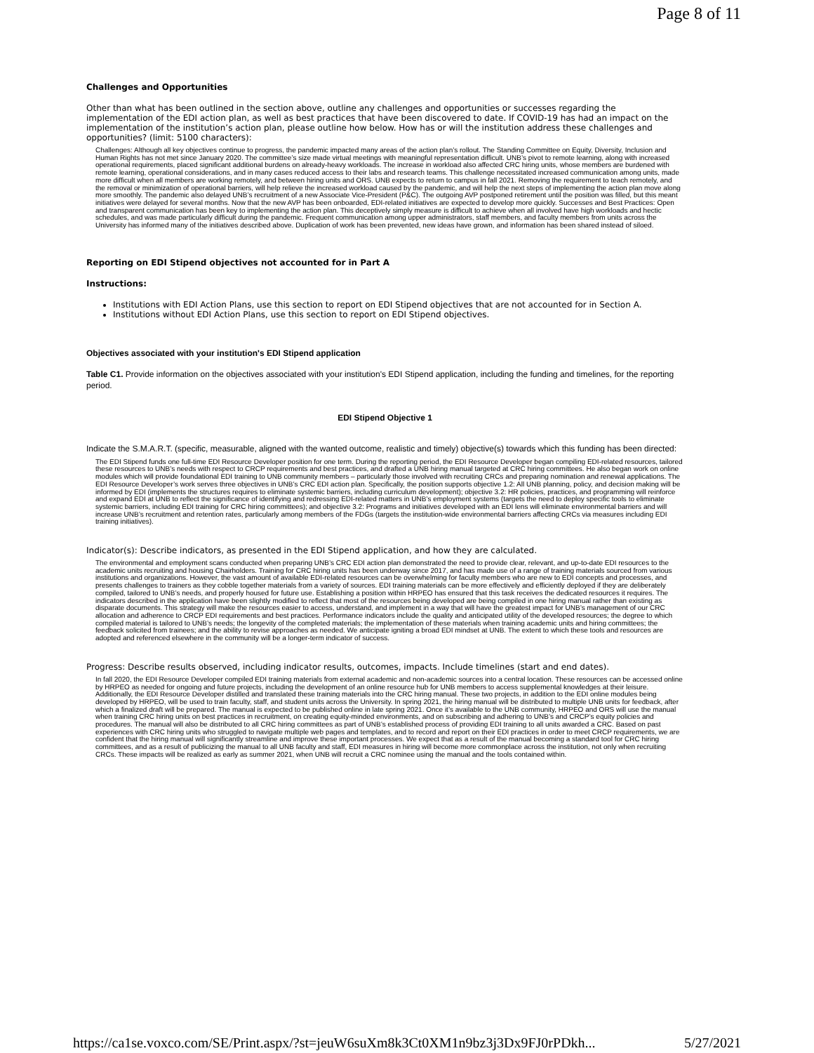Page 8 of 11
Challenges and Opportunities
Other than what has been outlined in the section above, outline any challenges and opportunities or successes regarding the implementation of the EDI action plan, as well as best practices that have been discovered to date. If COVID-19 has had an impact on the implementation of the institution’s action plan, please outline how below. How has or will the institution address these challenges and opportunities? (limit: 5100 characters):
Challenges: Although all key objectives continue to progress, the pandemic impacted many areas of the action plan’s rollout. The Standing Committee on Equity, Diversity, Inclusion and Human Rights has not met since January 2020. The committee’s size made virtual meetings with meaningful representation difficult. UNB’s pivot to remote learning, along with increased operational requirements, placed significant additional burdens on already-heavy workloads. The increase in workload also affected CRC hiring units, whose members are burdened with remote learning, operational considerations, and in many cases reduced access to their labs and research teams. This challenge necessitated increased communication among units, made more difficult when all members are working remotely, and between hiring units and ORS. UNB expects to return to campus in fall 2021. Removing the requirement to teach remotely, and the removal or minimization of operational barriers, will help relieve the increased workload caused by the pandemic, and will help the next steps of implementing the action plan move along more smoothly. The pandemic also delayed UNB’s recruitment of a new Associate Vice-President (P&C). The outgoing AVP postponed retirement until the position was filled, but this meant initiatives were delayed for several months. Now that the new AVP has been onboarded, EDI-related initiatives are expected to develop more quickly. Successes and Best Practices: Open and transparent communication has been key to implementing the action plan. This deceptively simply measure is difficult to achieve when all involved have high workloads and hectic schedules, and was made particularly difficult during the pandemic. Frequent communication among upper administrators, staff members, and faculty members from units across the University has informed many of the initiatives described above. Duplication of work has been prevented, new ideas have grown, and information has been shared instead of siloed.
Reporting on EDI Stipend objectives not accounted for in Part A
Instructions:
Institutions with EDI Action Plans, use this section to report on EDI Stipend objectives that are not accounted for in Section A.
Institutions without EDI Action Plans, use this section to report on EDI Stipend objectives.
Objectives associated with your institution's EDI Stipend application
Table C1. Provide information on the objectives associated with your institution's EDI Stipend application, including the funding and timelines, for the reporting period.
EDI Stipend Objective 1
Indicate the S.M.A.R.T. (specific, measurable, aligned with the wanted outcome, realistic and timely) objective(s) towards which this funding has been directed:
The EDI Stipend funds one full-time EDI Resource Developer position for one term. During the reporting period, the EDI Resource Developer began compiling EDI-related resources, tailored these resources to UNB’s needs with respect to CRCP requirements and best practices, and drafted a UNB hiring manual targeted at CRC hiring committees. He also began work on online modules which will provide foundational EDI training to UNB community members – particularly those involved with recruiting CRCs and preparing nomination and renewal applications. The EDI Resource Developer’s work serves three objectives in UNB’s CRC EDI action plan. Specifically, the position supports objective 1.2: All UNB planning, policy, and decision making will be informed by EDI (implements the structures requires to eliminate systemic barriers, including curriculum development); objective 3.2: HR policies, practices, and programming will reinforce and expand EDI at UNB to reflect the significance of identifying and redressing EDI-related matters in UNB’s employment systems (targets the need to deploy specific tools to eliminate systemic barriers, including EDI training for CRC hiring committees); and objective 3.2: Programs and initiatives developed with an EDI lens will eliminate environmental barriers and will increase UNB’s recruitment and retention rates, particularly among members of the FDGs (targets the institution-wide environmental barriers affecting CRCs via measures including EDI training initiatives).
Indicator(s): Describe indicators, as presented in the EDI Stipend application, and how they are calculated.
The environmental and employment scans conducted when preparing UNB’s CRC EDI action plan demonstrated the need to provide clear, relevant, and up-to-date EDI resources to the academic units recruiting and housing Chairholders. Training for CRC hiring units has been underway since 2017, and has made use of a range of training materials sourced from various institutions and organizations. However, the vast amount of available EDI-related resources can be overwhelming for faculty members who are new to EDI concepts and processes, and presents challenges to trainers as they cobble together materials from a variety of sources. EDI training materials can be more effectively and efficiently deployed if they are deliberately compiled, tailored to UNB’s needs, and properly housed for future use. Establishing a position within HRPEO has ensured that this task receives the dedicated resources it requires. The indicators described in the application have been slightly modified to reflect that most of the resources being developed are being compiled in one hiring manual rather than existing as disparate documents. This strategy will make the resources easier to access, understand, and implement in a way that will have the greatest impact for UNB’s management of our CRC allocation and adherence to CRCP EDI requirements and best practices. Performance indicators include the quality and anticipated utility of the developed resources; the degree to which compiled material is tailored to UNB’s needs; the longevity of the completed materials; the implementation of these materials when training academic units and hiring committees; the feedback solicited from trainees; and the ability to revise approaches as needed. We anticipate igniting a broad EDI mindset at UNB. The extent to which these tools and resources are adopted and referenced elsewhere in the community will be a longer-term indicator of success.
Progress: Describe results observed, including indicator results, outcomes, impacts. Include timelines (start and end dates).
In fall 2020, the EDI Resource Developer compiled EDI training materials from external academic and non-academic sources into a central location. These resources can be accessed online by HRPEO as needed for ongoing and future projects, including the development of an online resource hub for UNB members to access supplemental knowledges at their leisure. Additionally, the EDI Resource Developer distilled and translated these training materials into the CRC hiring manual. These two projects, in addition to the EDI online modules being developed by HRPEO, will be used to train faculty, staff, and student units across the University. In spring 2021, the hiring manual will be distributed to multiple UNB units for feedback, after which a finalized draft will be prepared. The manual is expected to be published online in late spring 2021. Once it’s available to the UNB community, HRPEO and ORS will use the manual when training CRC hiring units on best practices in recruitment, on creating equity-minded environments, and on subscribing and adhering to UNB’s and CRCP’s equity policies and procedures. The manual will also be distributed to all CRC hiring committees as part of UNB’s established process of providing EDI training to all units awarded a CRC. Based on past experiences with CRC hiring units who struggled to navigate multiple web pages and templates, and to record and report on their EDI practices in order to meet CRCP requirements, we are confident that the hiring manual will significantly streamline and improve these important processes. We expect that as a result of the manual becoming a standard tool for CRC hiring committees, and as a result of publicizing the manual to all UNB faculty and staff, EDI measures in hiring will become more commonplace across the institution, not only when recruiting CRCs. These impacts will be realized as early as summer 2021, when UNB will recruit a CRC nominee using the manual and the tools contained within.
https://ca1se.voxco.com/SE/Print.aspx/?st=jeuW6suXm8k3Ct0XM1n9bz3j3Dx9FJ0rPDkh... 5/27/2021